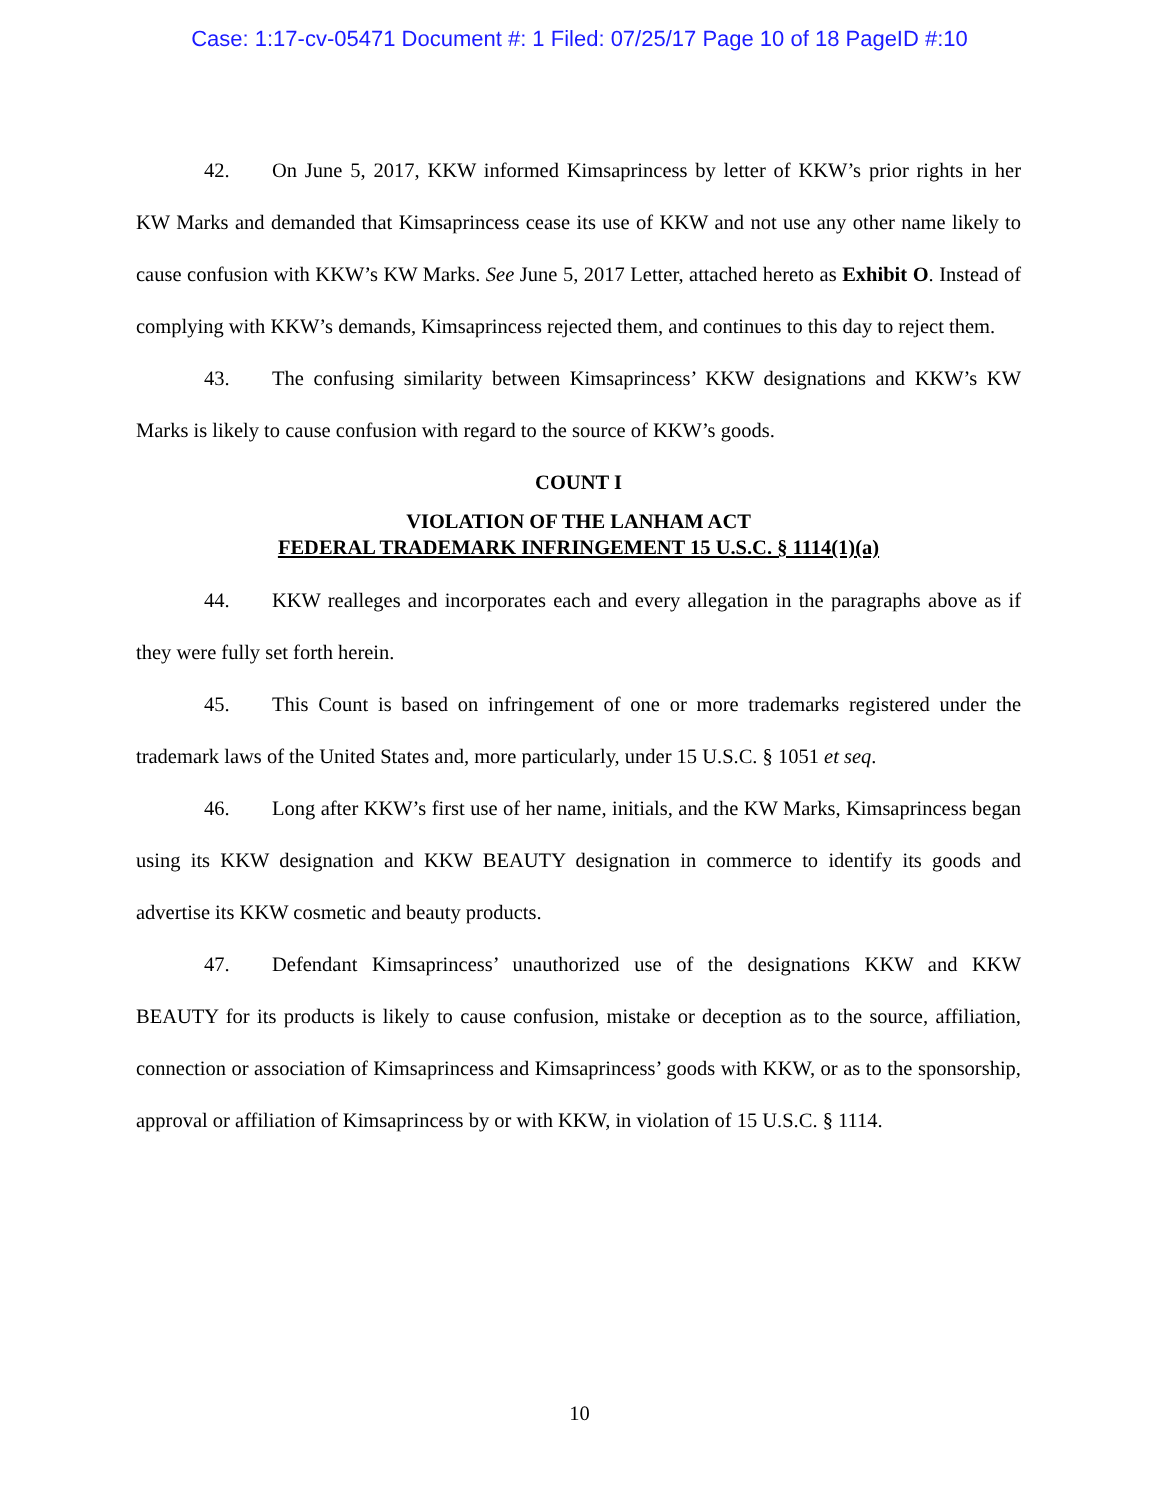Case: 1:17-cv-05471 Document #: 1 Filed: 07/25/17 Page 10 of 18 PageID #:10
42. On June 5, 2017, KKW informed Kimsaprincess by letter of KKW’s prior rights in her KW Marks and demanded that Kimsaprincess cease its use of KKW and not use any other name likely to cause confusion with KKW’s KW Marks. See June 5, 2017 Letter, attached hereto as Exhibit O. Instead of complying with KKW’s demands, Kimsaprincess rejected them, and continues to this day to reject them.
43. The confusing similarity between Kimsaprincess’ KKW designations and KKW’s KW Marks is likely to cause confusion with regard to the source of KKW’s goods.
COUNT I
VIOLATION OF THE LANHAM ACT
FEDERAL TRADEMARK INFRINGEMENT 15 U.S.C. § 1114(1)(a)
44. KKW realleges and incorporates each and every allegation in the paragraphs above as if they were fully set forth herein.
45. This Count is based on infringement of one or more trademarks registered under the trademark laws of the United States and, more particularly, under 15 U.S.C. § 1051 et seq.
46. Long after KKW’s first use of her name, initials, and the KW Marks, Kimsaprincess began using its KKW designation and KKW BEAUTY designation in commerce to identify its goods and advertise its KKW cosmetic and beauty products.
47. Defendant Kimsaprincess’ unauthorized use of the designations KKW and KKW BEAUTY for its products is likely to cause confusion, mistake or deception as to the source, affiliation, connection or association of Kimsaprincess and Kimsaprincess’ goods with KKW, or as to the sponsorship, approval or affiliation of Kimsaprincess by or with KKW, in violation of 15 U.S.C. § 1114.
10